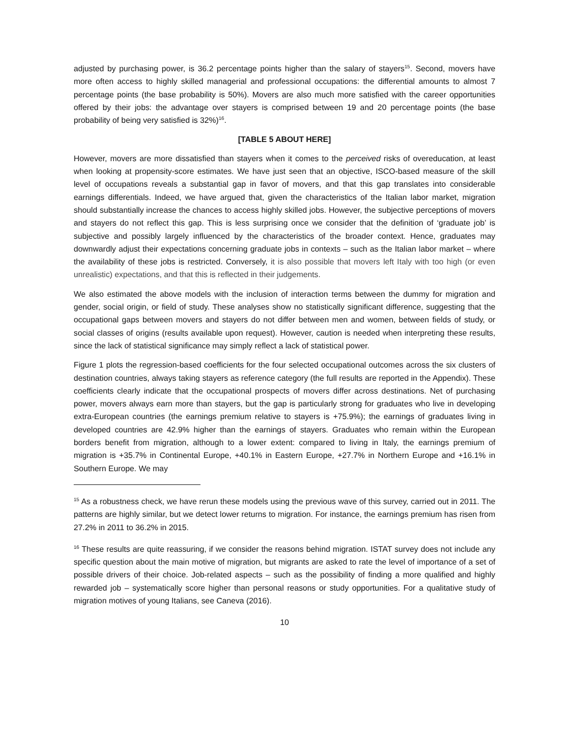adjusted by purchasing power, is 36.2 percentage points higher than the salary of stayers<sup>15</sup>. Second, movers have more often access to highly skilled managerial and professional occupations: the differential amounts to almost 7 percentage points (the base probability is 50%). Movers are also much more satisfied with the career opportunities offered by their jobs: the advantage over stayers is comprised between 19 and 20 percentage points (the base probability of being very satisfied is 32%)<sup>16</sup>.
[TABLE 5 ABOUT HERE]
However, movers are more dissatisfied than stayers when it comes to the perceived risks of overeducation, at least when looking at propensity-score estimates. We have just seen that an objective, ISCO-based measure of the skill level of occupations reveals a substantial gap in favor of movers, and that this gap translates into considerable earnings differentials. Indeed, we have argued that, given the characteristics of the Italian labor market, migration should substantially increase the chances to access highly skilled jobs. However, the subjective perceptions of movers and stayers do not reflect this gap. This is less surprising once we consider that the definition of ‘graduate job’ is subjective and possibly largely influenced by the characteristics of the broader context. Hence, graduates may downwardly adjust their expectations concerning graduate jobs in contexts – such as the Italian labor market – where the availability of these jobs is restricted. Conversely, it is also possible that movers left Italy with too high (or even unrealistic) expectations, and that this is reflected in their judgements.
We also estimated the above models with the inclusion of interaction terms between the dummy for migration and gender, social origin, or field of study. These analyses show no statistically significant difference, suggesting that the occupational gaps between movers and stayers do not differ between men and women, between fields of study, or social classes of origins (results available upon request). However, caution is needed when interpreting these results, since the lack of statistical significance may simply reflect a lack of statistical power.
Figure 1 plots the regression-based coefficients for the four selected occupational outcomes across the six clusters of destination countries, always taking stayers as reference category (the full results are reported in the Appendix). These coefficients clearly indicate that the occupational prospects of movers differ across destinations. Net of purchasing power, movers always earn more than stayers, but the gap is particularly strong for graduates who live in developing extra-European countries (the earnings premium relative to stayers is +75.9%); the earnings of graduates living in developed countries are 42.9% higher than the earnings of stayers. Graduates who remain within the European borders benefit from migration, although to a lower extent: compared to living in Italy, the earnings premium of migration is +35.7% in Continental Europe, +40.1% in Eastern Europe, +27.7% in Northern Europe and +16.1% in Southern Europe. We may
<sup>15</sup> As a robustness check, we have rerun these models using the previous wave of this survey, carried out in 2011. The patterns are highly similar, but we detect lower returns to migration. For instance, the earnings premium has risen from 27.2% in 2011 to 36.2% in 2015.
<sup>16</sup> These results are quite reassuring, if we consider the reasons behind migration. ISTAT survey does not include any specific question about the main motive of migration, but migrants are asked to rate the level of importance of a set of possible drivers of their choice. Job-related aspects – such as the possibility of finding a more qualified and highly rewarded job – systematically score higher than personal reasons or study opportunities. For a qualitative study of migration motives of young Italians, see Caneva (2016).
10